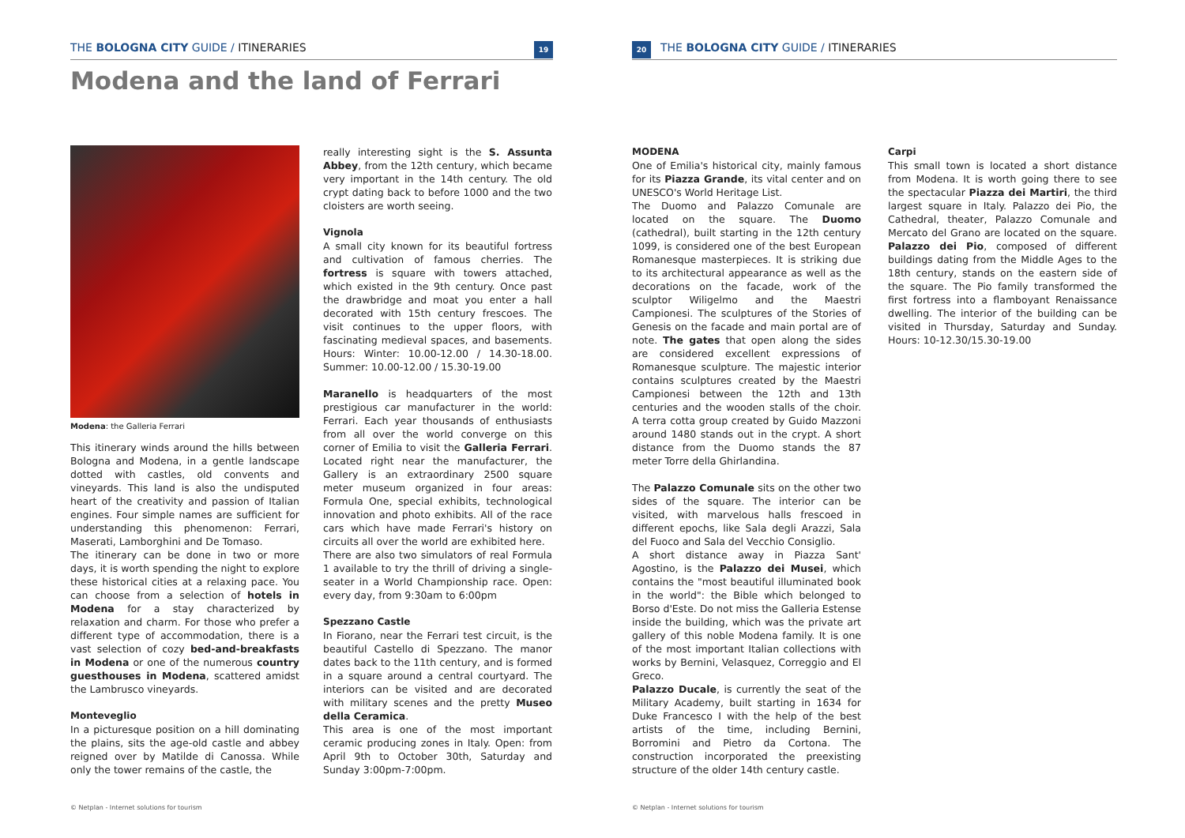THE BOLOGNA CITY GUIDE / ITINERARIES 19
Modena and the land of Ferrari
Modena: the Galleria Ferrari
This itinerary winds around the hills between Bologna and Modena, in a gentle landscape dotted with castles, old convents and vineyards. This land is also the undisputed heart of the creativity and passion of Italian engines. Four simple names are sufficient for understanding this phenomenon: Ferrari, Maserati, Lamborghini and De Tomaso.
The itinerary can be done in two or more days, it is worth spending the night to explore these historical cities at a relaxing pace. You can choose from a selection of hotels in Modena for a stay characterized by relaxation and charm. For those who prefer a different type of accommodation, there is a vast selection of cozy bed-and-breakfasts in Modena or one of the numerous country guesthouses in Modena, scattered amidst the Lambrusco vineyards.
Monteveglio
In a picturesque position on a hill dominating the plains, sits the age-old castle and abbey reigned over by Matilde di Canossa. While only the tower remains of the castle, the
really interesting sight is the S. Assunta Abbey, from the 12th century, which became very important in the 14th century. The old crypt dating back to before 1000 and the two cloisters are worth seeing.
Vignola
A small city known for its beautiful fortress and cultivation of famous cherries. The fortress is square with towers attached, which existed in the 9th century. Once past the drawbridge and moat you enter a hall decorated with 15th century frescoes. The visit continues to the upper floors, with fascinating medieval spaces, and basements. Hours: Winter: 10.00-12.00 / 14.30-18.00. Summer: 10.00-12.00 / 15.30-19.00
Maranello is headquarters of the most prestigious car manufacturer in the world: Ferrari. Each year thousands of enthusiasts from all over the world converge on this corner of Emilia to visit the Galleria Ferrari. Located right near the manufacturer, the Gallery is an extraordinary 2500 square meter museum organized in four areas: Formula One, special exhibits, technological innovation and photo exhibits. All of the race cars which have made Ferrari's history on circuits all over the world are exhibited here.
There are also two simulators of real Formula 1 available to try the thrill of driving a single-seater in a World Championship race. Open: every day, from 9:30am to 6:00pm
Spezzano Castle
In Fiorano, near the Ferrari test circuit, is the beautiful Castello di Spezzano. The manor dates back to the 11th century, and is formed in a square around a central courtyard. The interiors can be visited and are decorated with military scenes and the pretty Museo della Ceramica.
This area is one of the most important ceramic producing zones in Italy. Open: from April 9th to October 30th, Saturday and Sunday 3:00pm-7:00pm.
© Netplan - Internet solutions for tourism
20 THE BOLOGNA CITY GUIDE / ITINERARIES
MODENA
One of Emilia's historical city, mainly famous for its Piazza Grande, its vital center and on UNESCO's World Heritage List.
The Duomo and Palazzo Comunale are located on the square. The Duomo (cathedral), built starting in the 12th century 1099, is considered one of the best European Romanesque masterpieces. It is striking due to its architectural appearance as well as the decorations on the facade, work of the sculptor Wiligelmo and the Maestri Campionesi. The sculptures of the Stories of Genesis on the facade and main portal are of note. The gates that open along the sides are considered excellent expressions of Romanesque sculpture. The majestic interior contains sculptures created by the Maestri Campionesi between the 12th and 13th centuries and the wooden stalls of the choir. A terra cotta group created by Guido Mazzoni around 1480 stands out in the crypt. A short distance from the Duomo stands the 87 meter Torre della Ghirlandina.
The Palazzo Comunale sits on the other two sides of the square. The interior can be visited, with marvelous halls frescoed in different epochs, like Sala degli Arazzi, Sala del Fuoco and Sala del Vecchio Consiglio.
A short distance away in Piazza Sant' Agostino, is the Palazzo dei Musei, which contains the "most beautiful illuminated book in the world": the Bible which belonged to Borso d'Este. Do not miss the Galleria Estense inside the building, which was the private art gallery of this noble Modena family. It is one of the most important Italian collections with works by Bernini, Velasquez, Correggio and El Greco.
Palazzo Ducale, is currently the seat of the Military Academy, built starting in 1634 for Duke Francesco I with the help of the best artists of the time, including Bernini, Borromini and Pietro da Cortona. The construction incorporated the preexisting structure of the older 14th century castle.
Carpi
This small town is located a short distance from Modena. It is worth going there to see the spectacular Piazza dei Martiri, the third largest square in Italy. Palazzo dei Pio, the Cathedral, theater, Palazzo Comunale and Mercato del Grano are located on the square. Palazzo dei Pio, composed of different buildings dating from the Middle Ages to the 18th century, stands on the eastern side of the square. The Pio family transformed the first fortress into a flamboyant Renaissance dwelling. The interior of the building can be visited in Thursday, Saturday and Sunday. Hours: 10-12.30/15.30-19.00
© Netplan - Internet solutions for tourism